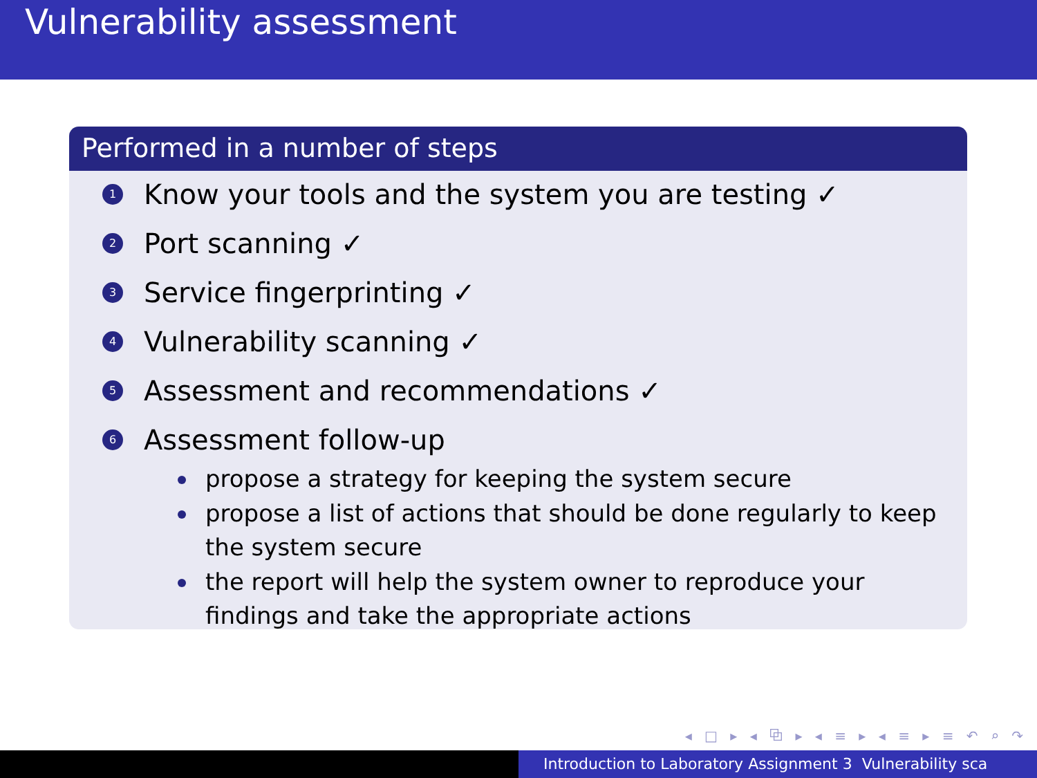Vulnerability assessment
Performed in a number of steps
1 Know your tools and the system you are testing ✓
2 Port scanning ✓
3 Service fingerprinting ✓
4 Vulnerability scanning ✓
5 Assessment and recommendations ✓
6 Assessment follow-up
propose a strategy for keeping the system secure
propose a list of actions that should be done regularly to keep the system secure
the report will help the system owner to reproduce your findings and take the appropriate actions
◂ □ ▸ ◂ ⧉ ▸ ◂ ≡ ▸ ◂ ≡ ▸ ≡ ↶ ⌕ ↷
Introduction to Laboratory Assignment 3 Vulnerability sca